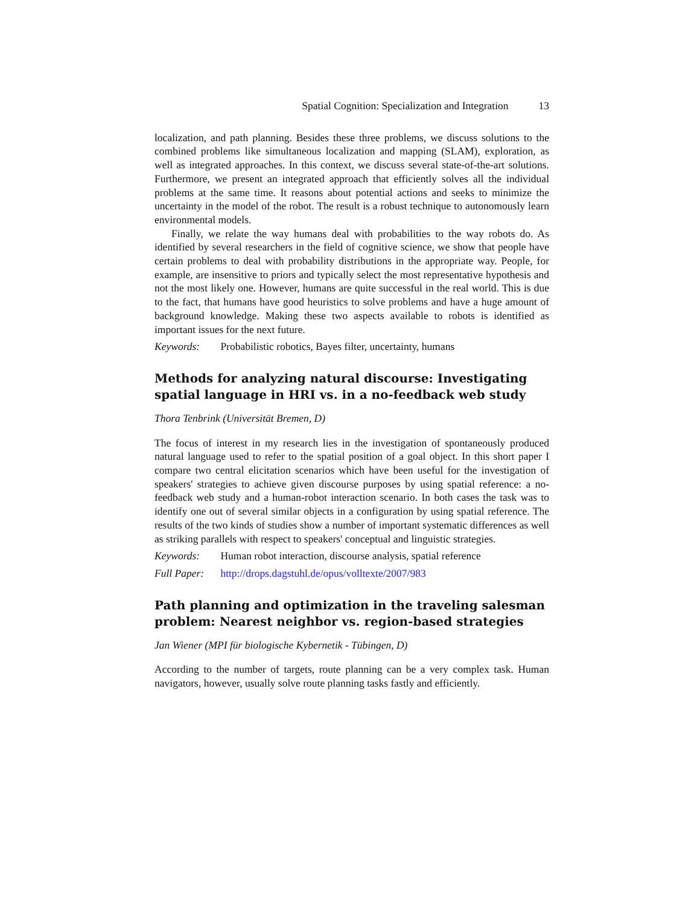Spatial Cognition: Specialization and Integration 13
localization, and path planning. Besides these three problems, we discuss solutions to the combined problems like simultaneous localization and mapping (SLAM), exploration, as well as integrated approaches. In this context, we discuss several state-of-the-art solutions. Furthermore, we present an integrated approach that efficiently solves all the individual problems at the same time. It reasons about potential actions and seeks to minimize the uncertainty in the model of the robot. The result is a robust technique to autonomously learn environmental models.
Finally, we relate the way humans deal with probabilities to the way robots do. As identified by several researchers in the field of cognitive science, we show that people have certain problems to deal with probability distributions in the appropriate way. People, for example, are insensitive to priors and typically select the most representative hypothesis and not the most likely one. However, humans are quite successful in the real world. This is due to the fact, that humans have good heuristics to solve problems and have a huge amount of background knowledge. Making these two aspects available to robots is identified as important issues for the next future.
Keywords: Probabilistic robotics, Bayes filter, uncertainty, humans
Methods for analyzing natural discourse: Investigating spatial language in HRI vs. in a no-feedback web study
Thora Tenbrink (Universität Bremen, D)
The focus of interest in my research lies in the investigation of spontaneously produced natural language used to refer to the spatial position of a goal object. In this short paper I compare two central elicitation scenarios which have been useful for the investigation of speakers' strategies to achieve given discourse purposes by using spatial reference: a no-feedback web study and a human-robot interaction scenario. In both cases the task was to identify one out of several similar objects in a configuration by using spatial reference. The results of the two kinds of studies show a number of important systematic differences as well as striking parallels with respect to speakers' conceptual and linguistic strategies.
Keywords: Human robot interaction, discourse analysis, spatial reference
Full Paper: http://drops.dagstuhl.de/opus/volltexte/2007/983
Path planning and optimization in the traveling salesman problem: Nearest neighbor vs. region-based strategies
Jan Wiener (MPI für biologische Kybernetik - Tübingen, D)
According to the number of targets, route planning can be a very complex task. Human navigators, however, usually solve route planning tasks fastly and efficiently.